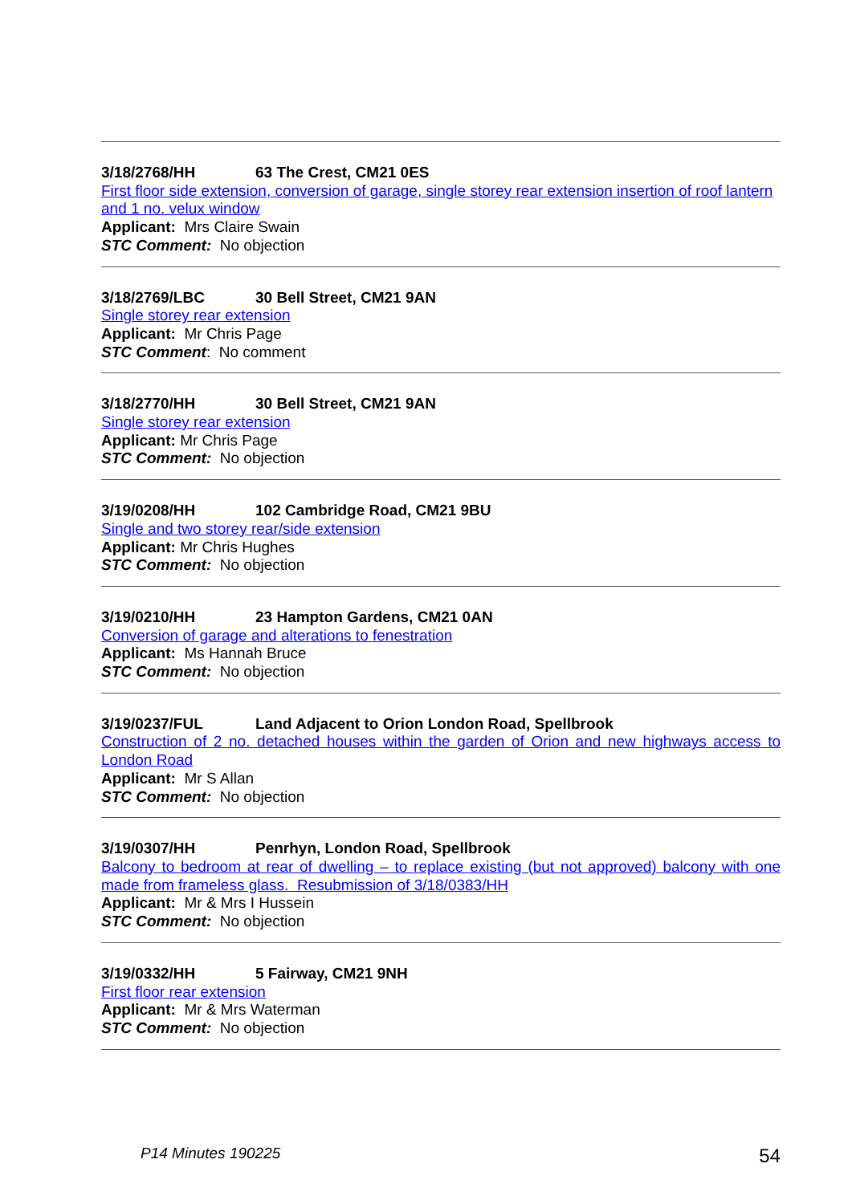3/18/2768/HH 63 The Crest, CM21 0ES
First floor side extension, conversion of garage, single storey rear extension insertion of roof lantern and 1 no. velux window
Applicant: Mrs Claire Swain
STC Comment: No objection
3/18/2769/LBC 30 Bell Street, CM21 9AN
Single storey rear extension
Applicant: Mr Chris Page
STC Comment: No comment
3/18/2770/HH 30 Bell Street, CM21 9AN
Single storey rear extension
Applicant: Mr Chris Page
STC Comment: No objection
3/19/0208/HH 102 Cambridge Road, CM21 9BU
Single and two storey rear/side extension
Applicant: Mr Chris Hughes
STC Comment: No objection
3/19/0210/HH 23 Hampton Gardens, CM21 0AN
Conversion of garage and alterations to fenestration
Applicant: Ms Hannah Bruce
STC Comment: No objection
3/19/0237/FUL Land Adjacent to Orion London Road, Spellbrook
Construction of 2 no. detached houses within the garden of Orion and new highways access to London Road
Applicant: Mr S Allan
STC Comment: No objection
3/19/0307/HH Penrhyn, London Road, Spellbrook
Balcony to bedroom at rear of dwelling – to replace existing (but not approved) balcony with one made from frameless glass. Resubmission of 3/18/0383/HH
Applicant: Mr & Mrs I Hussein
STC Comment: No objection
3/19/0332/HH 5 Fairway, CM21 9NH
First floor rear extension
Applicant: Mr & Mrs Waterman
STC Comment: No objection
P14 Minutes 190225 54